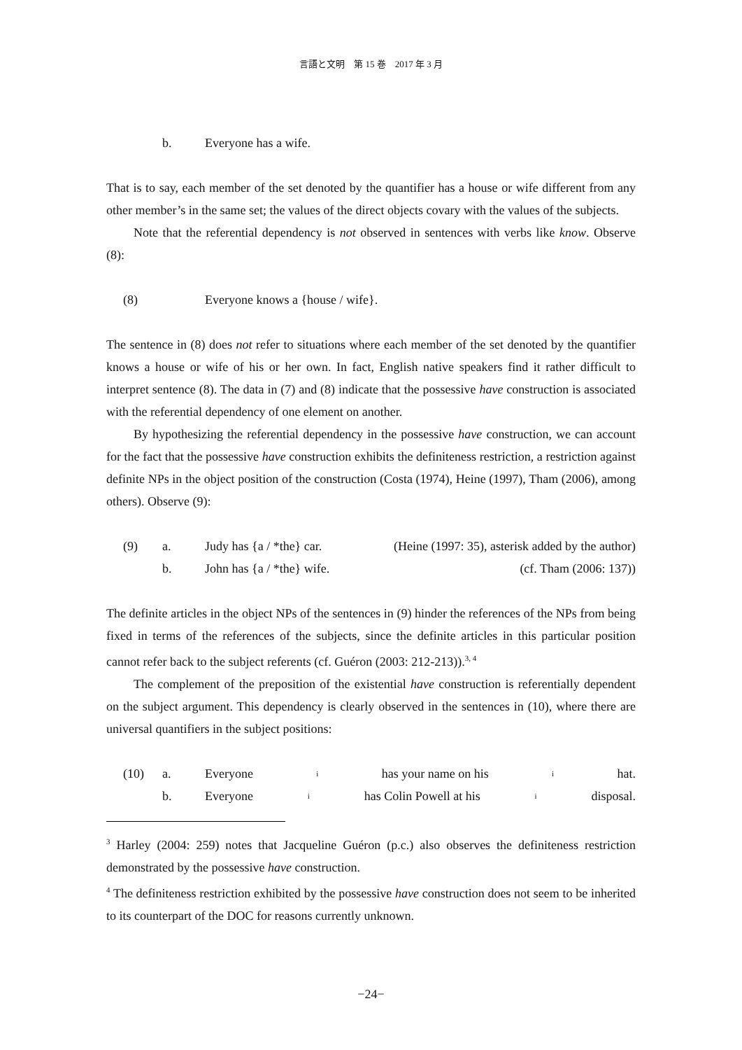言語と文明　第 15 巻　2017 年 3 月
b. Everyone has a wife.
That is to say, each member of the set denoted by the quantifier has a house or wife different from any other member’s in the same set; the values of the direct objects covary with the values of the subjects.
Note that the referential dependency is not observed in sentences with verbs like know. Observe (8):
(8) Everyone knows a {house / wife}.
The sentence in (8) does not refer to situations where each member of the set denoted by the quantifier knows a house or wife of his or her own. In fact, English native speakers find it rather difficult to interpret sentence (8). The data in (7) and (8) indicate that the possessive have construction is associated with the referential dependency of one element on another.
By hypothesizing the referential dependency in the possessive have construction, we can account for the fact that the possessive have construction exhibits the definiteness restriction, a restriction against definite NPs in the object position of the construction (Costa (1974), Heine (1997), Tham (2006), among others). Observe (9):
(9) a. Judy has {a / *the} car. (Heine (1997: 35), asterisk added by the author)
b. John has {a / *the} wife. (cf. Tham (2006: 137))
The definite articles in the object NPs of the sentences in (9) hinder the references of the NPs from being fixed in terms of the references of the subjects, since the definite articles in this particular position cannot refer back to the subject referents (cf. Guéron (2003: 212-213)).<sup>3, 4</sup>
The complement of the preposition of the existential have construction is referentially dependent on the subject argument. This dependency is clearly observed in the sentences in (10), where there are universal quantifiers in the subject positions:
(10) a. Everyone<sub>i</sub> has your name on his<sub>i</sub> hat.
b. Everyone<sub>i</sub> has Colin Powell at his<sub>i</sub> disposal.
<sup>3</sup> Harley (2004: 259) notes that Jacqueline Guéron (p.c.) also observes the definiteness restriction demonstrated by the possessive have construction.
<sup>4</sup> The definiteness restriction exhibited by the possessive have construction does not seem to be inherited to its counterpart of the DOC for reasons currently unknown.
−24−